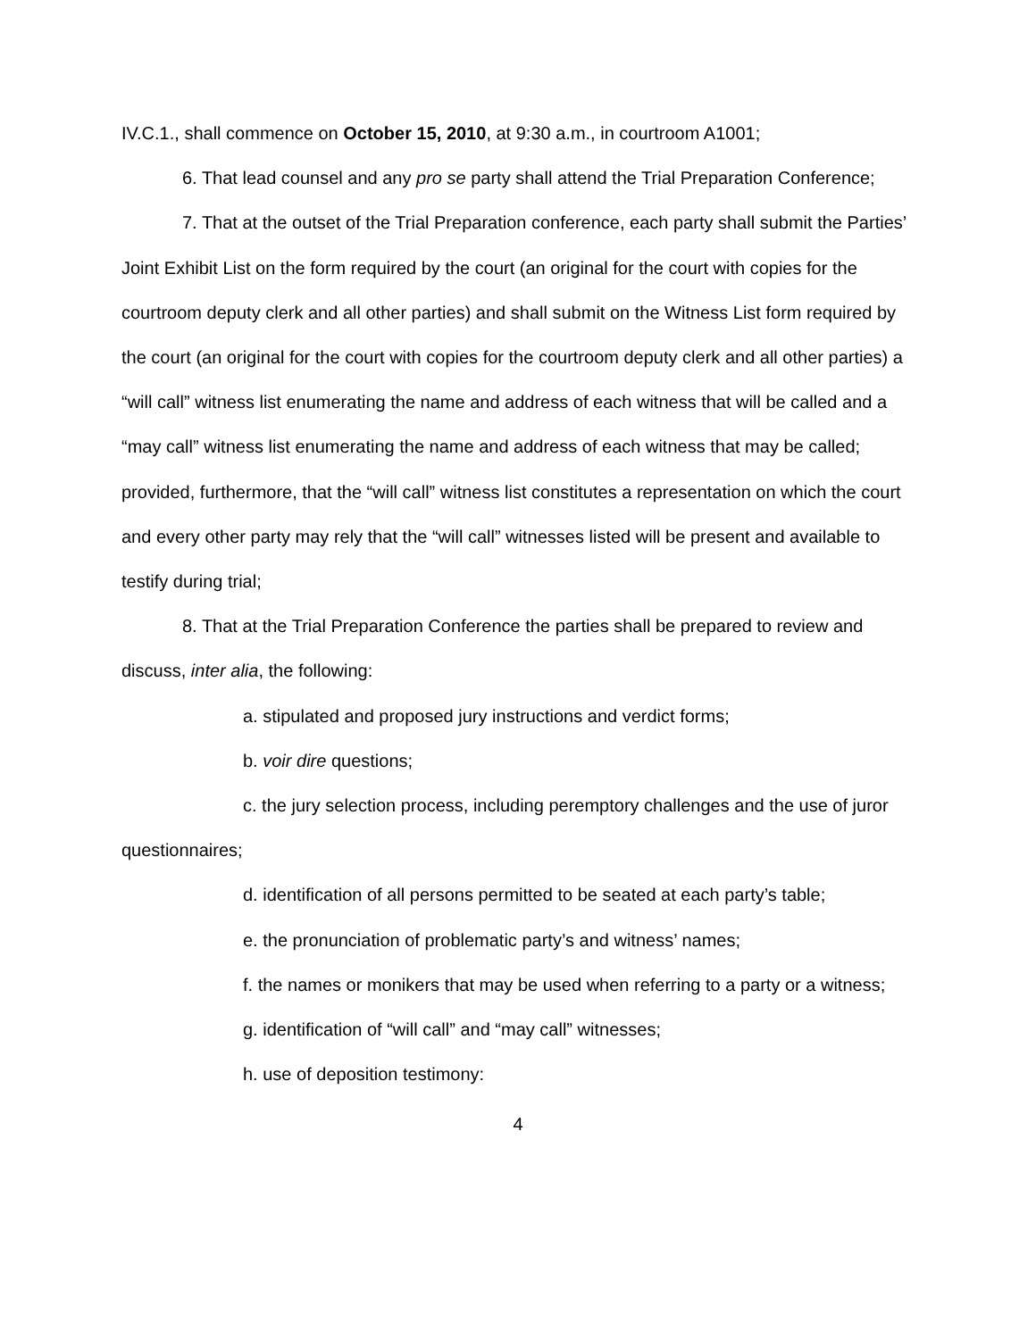IV.C.1., shall commence on October 15, 2010, at 9:30 a.m., in courtroom A1001;
6. That lead counsel and any pro se party shall attend the Trial Preparation Conference;
7. That at the outset of the Trial Preparation conference, each party shall submit the Parties’ Joint Exhibit List on the form required by the court (an original for the court with copies for the courtroom deputy clerk and all other parties) and shall submit on the Witness List form required by the court (an original for the court with copies for the courtroom deputy clerk and all other parties) a “will call” witness list enumerating the name and address of each witness that will be called and a “may call” witness list enumerating the name and address of each witness that may be called; provided, furthermore, that the “will call” witness list constitutes a representation on which the court and every other party may rely that the “will call” witnesses listed will be present and available to testify during trial;
8. That at the Trial Preparation Conference the parties shall be prepared to review and discuss, inter alia, the following:
a. stipulated and proposed jury instructions and verdict forms;
b. voir dire questions;
c. the jury selection process, including peremptory challenges and the use of juror questionnaires;
d. identification of all persons permitted to be seated at each party’s table;
e. the pronunciation of problematic party’s and witness’ names;
f. the names or monikers that may be used when referring to a party or a witness;
g. identification of “will call” and “may call” witnesses;
h. use of deposition testimony:
4